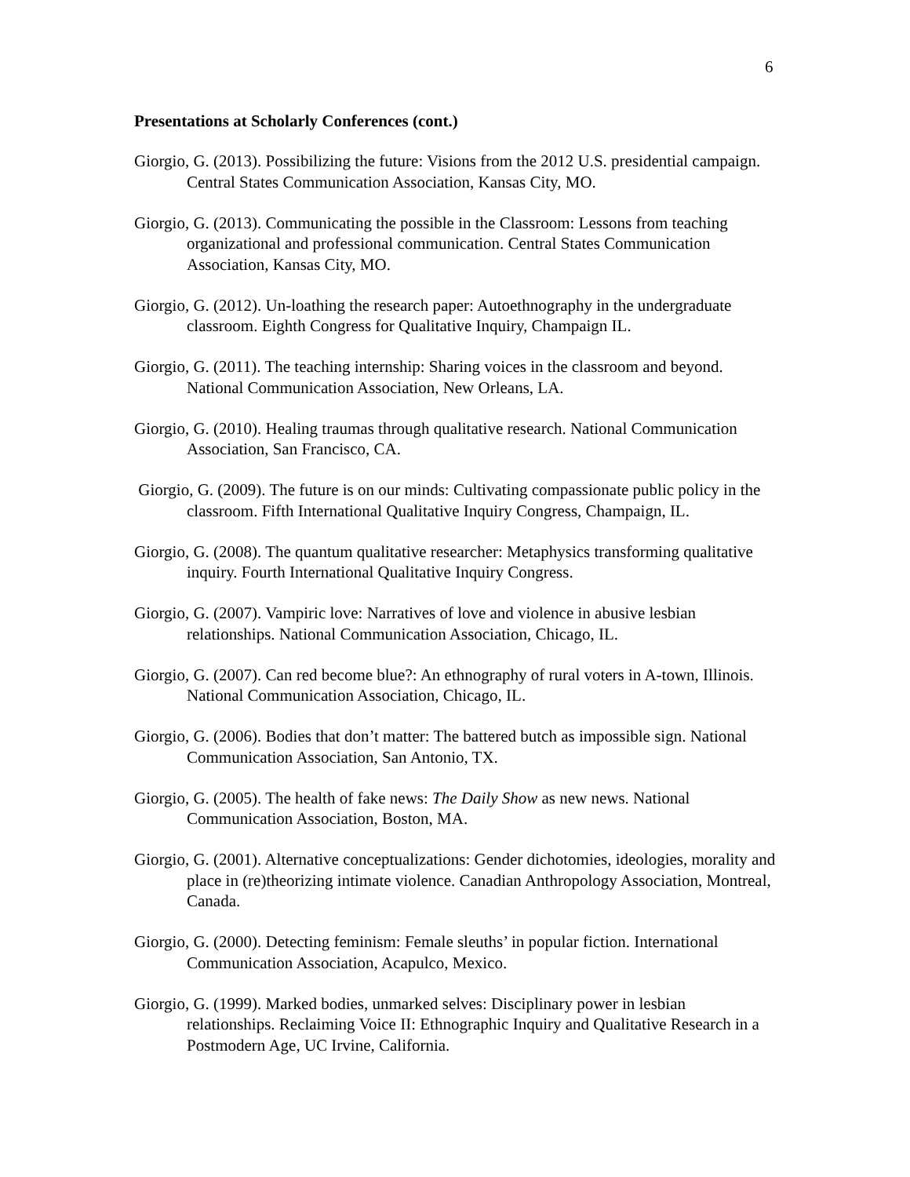6
Presentations at Scholarly Conferences (cont.)
Giorgio, G. (2013). Possibilizing the future: Visions from the 2012 U.S. presidential campaign. Central States Communication Association, Kansas City, MO.
Giorgio, G. (2013). Communicating the possible in the Classroom: Lessons from teaching organizational and professional communication. Central States Communication Association, Kansas City, MO.
Giorgio, G. (2012). Un-loathing the research paper: Autoethnography in the undergraduate classroom. Eighth Congress for Qualitative Inquiry, Champaign IL.
Giorgio, G. (2011). The teaching internship: Sharing voices in the classroom and beyond. National Communication Association, New Orleans, LA.
Giorgio, G. (2010). Healing traumas through qualitative research. National Communication Association, San Francisco, CA.
Giorgio, G. (2009). The future is on our minds: Cultivating compassionate public policy in the classroom. Fifth International Qualitative Inquiry Congress, Champaign, IL.
Giorgio, G. (2008). The quantum qualitative researcher: Metaphysics transforming qualitative inquiry. Fourth International Qualitative Inquiry Congress.
Giorgio, G. (2007). Vampiric love: Narratives of love and violence in abusive lesbian relationships. National Communication Association, Chicago, IL.
Giorgio, G. (2007). Can red become blue?: An ethnography of rural voters in A-town, Illinois. National Communication Association, Chicago, IL.
Giorgio, G. (2006). Bodies that don’t matter: The battered butch as impossible sign. National Communication Association, San Antonio, TX.
Giorgio, G. (2005). The health of fake news: The Daily Show as new news. National Communication Association, Boston, MA.
Giorgio, G. (2001). Alternative conceptualizations: Gender dichotomies, ideologies, morality and place in (re)theorizing intimate violence. Canadian Anthropology Association, Montreal, Canada.
Giorgio, G. (2000). Detecting feminism: Female sleuths’ in popular fiction. International Communication Association, Acapulco, Mexico.
Giorgio, G. (1999). Marked bodies, unmarked selves: Disciplinary power in lesbian relationships. Reclaiming Voice II: Ethnographic Inquiry and Qualitative Research in a Postmodern Age, UC Irvine, California.